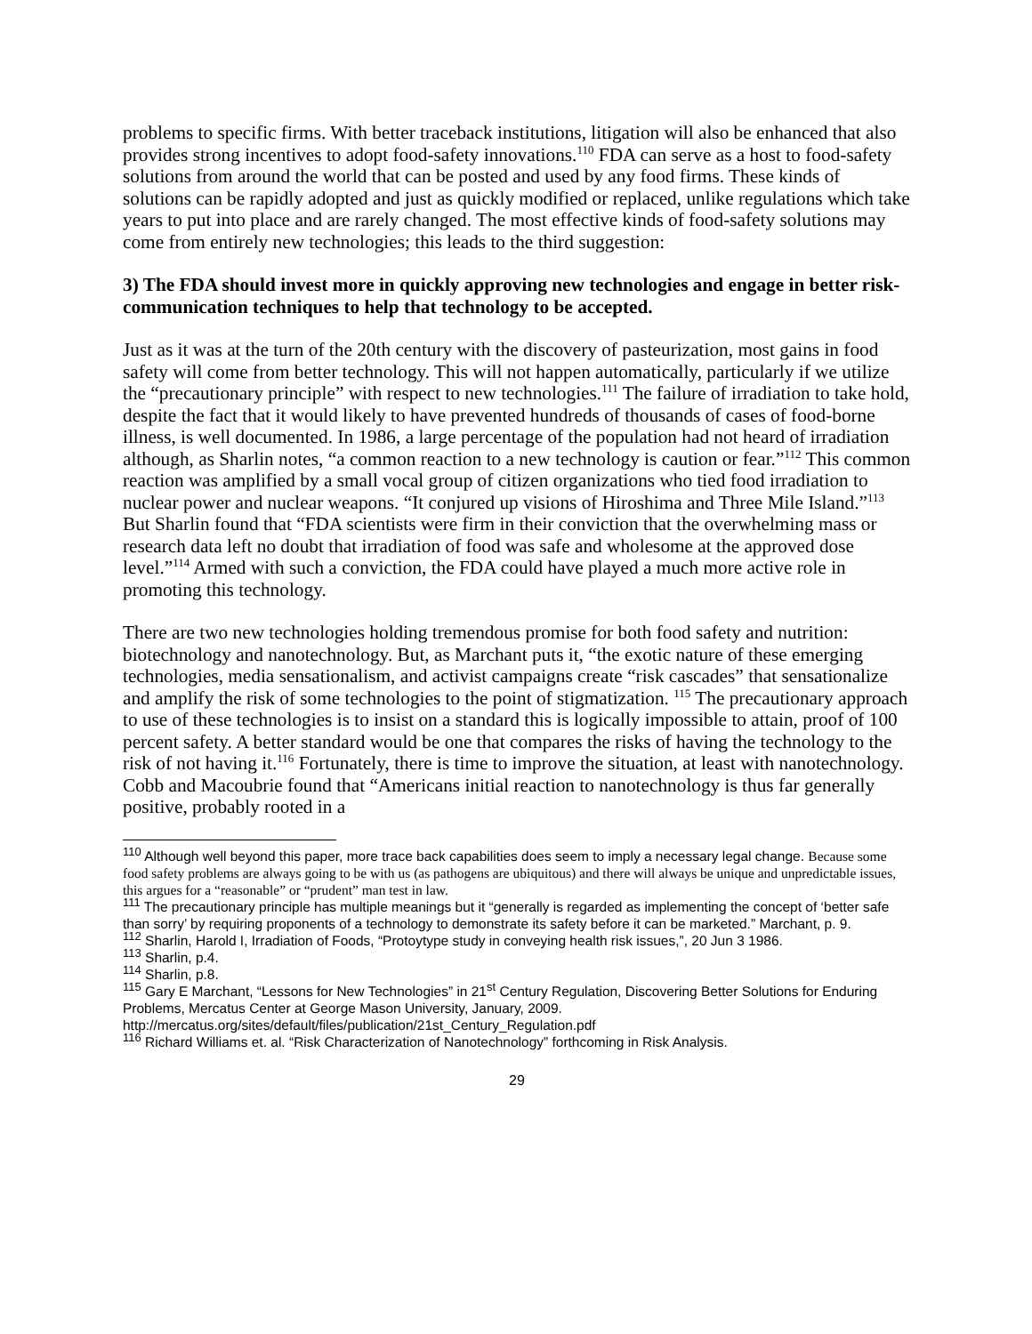problems to specific firms. With better traceback institutions, litigation will also be enhanced that also provides strong incentives to adopt food-safety innovations.<sup>110</sup> FDA can serve as a host to food-safety solutions from around the world that can be posted and used by any food firms. These kinds of solutions can be rapidly adopted and just as quickly modified or replaced, unlike regulations which take years to put into place and are rarely changed. The most effective kinds of food-safety solutions may come from entirely new technologies; this leads to the third suggestion:
3) The FDA should invest more in quickly approving new technologies and engage in better risk-communication techniques to help that technology to be accepted.
Just as it was at the turn of the 20th century with the discovery of pasteurization, most gains in food safety will come from better technology. This will not happen automatically, particularly if we utilize the “precautionary principle” with respect to new technologies.<sup>111</sup> The failure of irradiation to take hold, despite the fact that it would likely to have prevented hundreds of thousands of cases of food-borne illness, is well documented. In 1986, a large percentage of the population had not heard of irradiation although, as Sharlin notes, “a common reaction to a new technology is caution or fear.”<sup>112</sup> This common reaction was amplified by a small vocal group of citizen organizations who tied food irradiation to nuclear power and nuclear weapons. “It conjured up visions of Hiroshima and Three Mile Island.”<sup>113</sup> But Sharlin found that “FDA scientists were firm in their conviction that the overwhelming mass or research data left no doubt that irradiation of food was safe and wholesome at the approved dose level.”<sup>114</sup> Armed with such a conviction, the FDA could have played a much more active role in promoting this technology.
There are two new technologies holding tremendous promise for both food safety and nutrition: biotechnology and nanotechnology. But, as Marchant puts it, “the exotic nature of these emerging technologies, media sensationalism, and activist campaigns create “risk cascades” that sensationalize and amplify the risk of some technologies to the point of stigmatization. <sup>115</sup> The precautionary approach to use of these technologies is to insist on a standard this is logically impossible to attain, proof of 100 percent safety. A better standard would be one that compares the risks of having the technology to the risk of not having it.<sup>116</sup> Fortunately, there is time to improve the situation, at least with nanotechnology. Cobb and Macoubrie found that “Americans initial reaction to nanotechnology is thus far generally positive, probably rooted in a
<sup>110</sup> Although well beyond this paper, more trace back capabilities does seem to imply a necessary legal change. Because some food safety problems are always going to be with us (as pathogens are ubiquitous) and there will always be unique and unpredictable issues, this argues for a “reasonable” or “prudent” man test in law.
<sup>111</sup> The precautionary principle has multiple meanings but it “generally is regarded as implementing the concept of ‘better safe than sorry’ by requiring proponents of a technology to demonstrate its safety before it can be marketed.” Marchant, p. 9.
<sup>112</sup> Sharlin, Harold I, Irradiation of Foods, “Protoytype study in conveying health risk issues,”, 20 Jun 3 1986.
<sup>113</sup> Sharlin, p.4.
<sup>114</sup> Sharlin, p.8.
<sup>115</sup> Gary E Marchant, “Lessons for New Technologies” in 21<sup>st</sup> Century Regulation, Discovering Better Solutions for Enduring Problems, Mercatus Center at George Mason University, January, 2009. http://mercatus.org/sites/default/files/publication/21st_Century_Regulation.pdf
<sup>116</sup> Richard Williams et. al. “Risk Characterization of Nanotechnology” forthcoming in Risk Analysis.
29